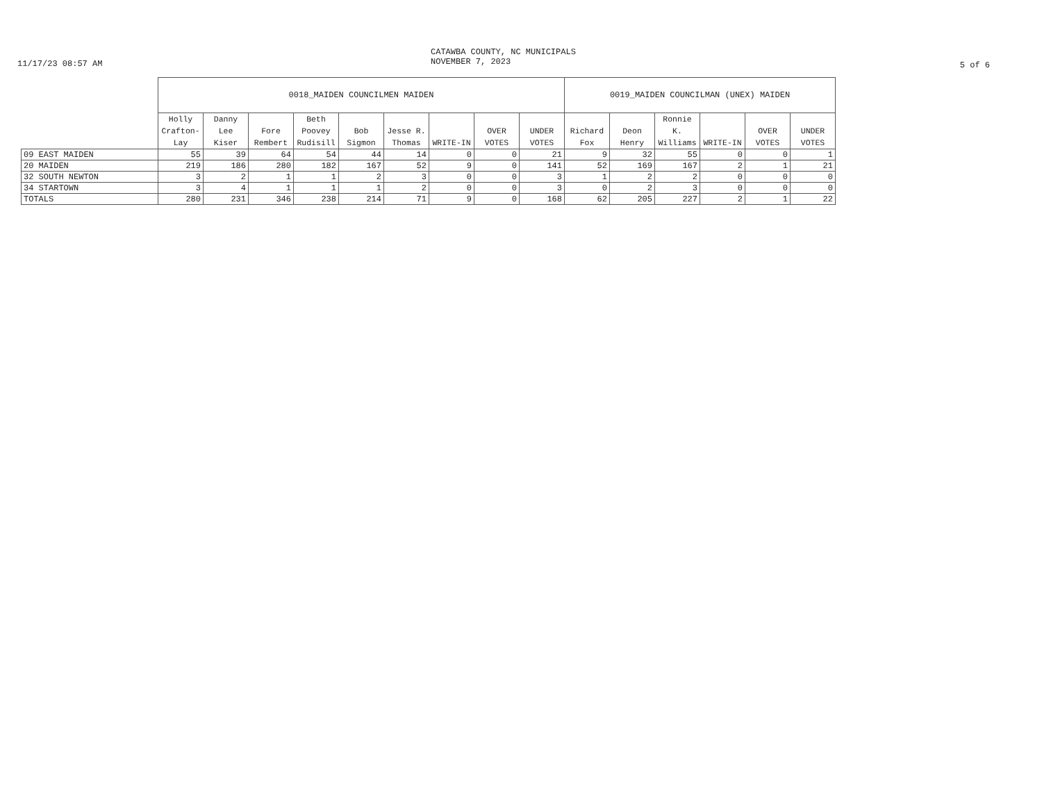11/17/23 08:57 AM
CATAWBA COUNTY, NC MUNICIPALS
NOVEMBER 7, 2023
5 of 6
| | 0018_MAIDEN COUNCILMEN MAIDEN | | | | | | | | | 0019_MAIDEN COUNCILMAN (UNEX) MAIDEN | | | | | |
| --- | --- | --- | --- | --- | --- | --- | --- | --- | --- | --- | --- | --- | --- | --- | --- |
| | Holly Crafton-Lay | Danny Lee Kiser | Fore Rembert | Beth Poovey Rudisill | Bob Sigmon | Jesse R. Thomas | WRITE-IN | OVER VOTES | UNDER VOTES | Richard Fox | Deon Henry | Ronnie K. Williams | WRITE-IN | OVER VOTES | UNDER VOTES |
| 09 EAST MAIDEN | 55 | 39 | 64 | 54 | 44 | 14 | 0 | 0 | 21 | 9 | 32 | 55 | 0 | 0 | 1 |
| 20 MAIDEN | 219 | 186 | 280 | 182 | 167 | 52 | 9 | 0 | 141 | 52 | 169 | 167 | 2 | 1 | 21 |
| 32 SOUTH NEWTON | 3 | 2 | 1 | 1 | 2 | 3 | 0 | 0 | 3 | 1 | 2 | 2 | 0 | 0 | 0 |
| 34 STARTOWN | 3 | 4 | 1 | 1 | 1 | 2 | 0 | 0 | 3 | 0 | 2 | 3 | 0 | 0 | 0 |
| TOTALS | 280 | 231 | 346 | 238 | 214 | 71 | 9 | 0 | 168 | 62 | 205 | 227 | 2 | 1 | 22 |